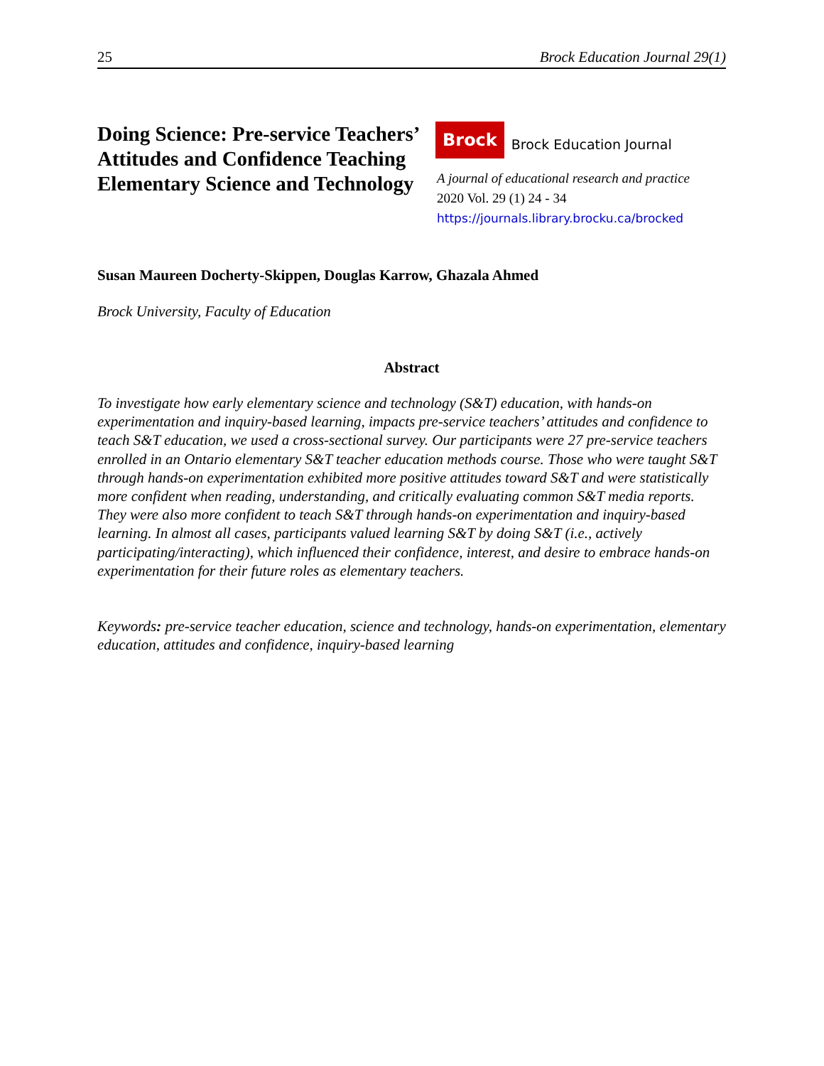25 Brock Education Journal 29(1)
Doing Science: Pre-service Teachers’ Attitudes and Confidence Teaching Elementary Science and Technology
Brock Brock Education Journal
A journal of educational research and practice
2020 Vol. 29 (1) 24 - 34
https://journals.library.brocku.ca/brocked
Susan Maureen Docherty-Skippen, Douglas Karrow, Ghazala Ahmed
Brock University, Faculty of Education
Abstract
To investigate how early elementary science and technology (S&T) education, with hands-on experimentation and inquiry-based learning, impacts pre-service teachers’ attitudes and confidence to teach S&T education, we used a cross-sectional survey. Our participants were 27 pre-service teachers enrolled in an Ontario elementary S&T teacher education methods course. Those who were taught S&T through hands-on experimentation exhibited more positive attitudes toward S&T and were statistically more confident when reading, understanding, and critically evaluating common S&T media reports. They were also more confident to teach S&T through hands-on experimentation and inquiry-based learning. In almost all cases, participants valued learning S&T by doing S&T (i.e., actively participating/interacting), which influenced their confidence, interest, and desire to embrace hands-on experimentation for their future roles as elementary teachers.
Keywords: pre-service teacher education, science and technology, hands-on experimentation, elementary education, attitudes and confidence, inquiry-based learning